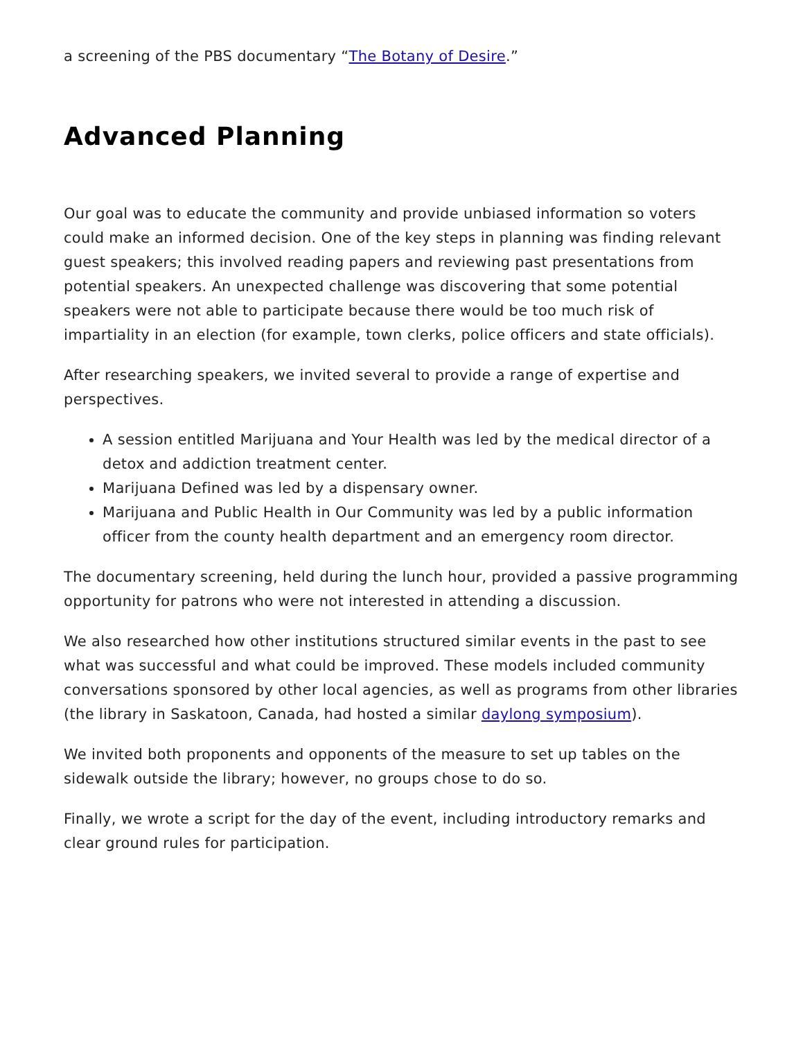a screening of the PBS documentary “The Botany of Desire.”
Advanced Planning
Our goal was to educate the community and provide unbiased information so voters could make an informed decision. One of the key steps in planning was finding relevant guest speakers; this involved reading papers and reviewing past presentations from potential speakers. An unexpected challenge was discovering that some potential speakers were not able to participate because there would be too much risk of impartiality in an election (for example, town clerks, police officers and state officials).
After researching speakers, we invited several to provide a range of expertise and perspectives.
A session entitled Marijuana and Your Health was led by the medical director of a detox and addiction treatment center.
Marijuana Defined was led by a dispensary owner.
Marijuana and Public Health in Our Community was led by a public information officer from the county health department and an emergency room director.
The documentary screening, held during the lunch hour, provided a passive programming opportunity for patrons who were not interested in attending a discussion.
We also researched how other institutions structured similar events in the past to see what was successful and what could be improved. These models included community conversations sponsored by other local agencies, as well as programs from other libraries (the library in Saskatoon, Canada, had hosted a similar daylong symposium).
We invited both proponents and opponents of the measure to set up tables on the sidewalk outside the library; however, no groups chose to do so.
Finally, we wrote a script for the day of the event, including introductory remarks and clear ground rules for participation.